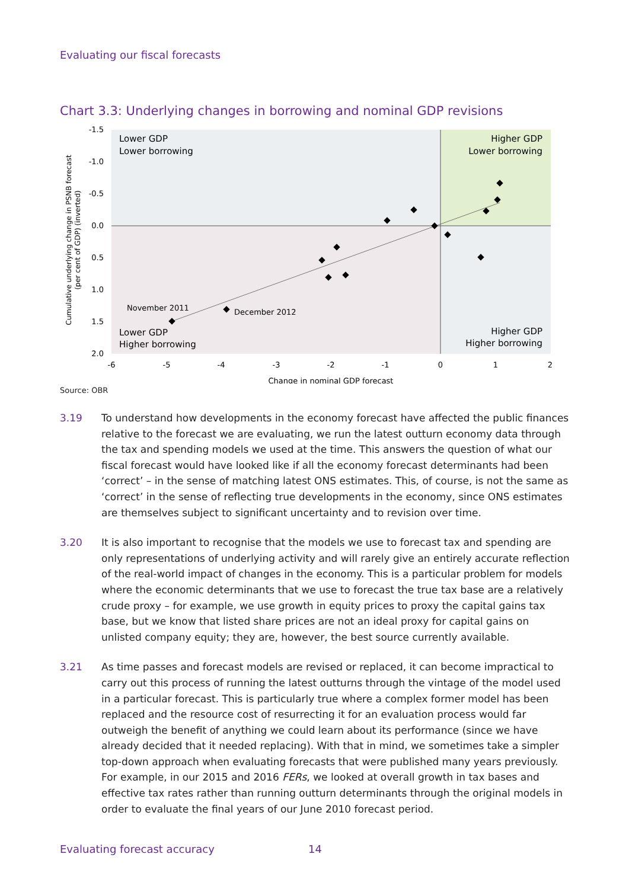Evaluating our fiscal forecasts
Chart 3.3: Underlying changes in borrowing and nominal GDP revisions
Lower GDP
Lower borrowing
Higher GDP
Lower borrowing
Lower GDP
Higher borrowing
Higher GDP
Higher borrowing
November 2011
December 2012
-1.5
-1.0
-0.5
0.0
0.5
1.0
1.5
2.0
-6
-5
-4
-3
-2
-1
0
1
2
Change in nominal GDP forecast
Cumulative underlying change in PSNB forecast
(per cent of GDP) (inverted)
Source: OBR
3.19 To understand how developments in the economy forecast have affected the public finances relative to the forecast we are evaluating, we run the latest outturn economy data through the tax and spending models we used at the time. This answers the question of what our fiscal forecast would have looked like if all the economy forecast determinants had been ‘correct’ – in the sense of matching latest ONS estimates. This, of course, is not the same as ‘correct’ in the sense of reflecting true developments in the economy, since ONS estimates are themselves subject to significant uncertainty and to revision over time.
3.20 It is also important to recognise that the models we use to forecast tax and spending are only representations of underlying activity and will rarely give an entirely accurate reflection of the real-world impact of changes in the economy. This is a particular problem for models where the economic determinants that we use to forecast the true tax base are a relatively crude proxy – for example, we use growth in equity prices to proxy the capital gains tax base, but we know that listed share prices are not an ideal proxy for capital gains on unlisted company equity; they are, however, the best source currently available.
3.21 As time passes and forecast models are revised or replaced, it can become impractical to carry out this process of running the latest outturns through the vintage of the model used in a particular forecast. This is particularly true where a complex former model has been replaced and the resource cost of resurrecting it for an evaluation process would far outweigh the benefit of anything we could learn about its performance (since we have already decided that it needed replacing). With that in mind, we sometimes take a simpler top-down approach when evaluating forecasts that were published many years previously. For example, in our 2015 and 2016 FERs, we looked at overall growth in tax bases and effective tax rates rather than running outturn determinants through the original models in order to evaluate the final years of our June 2010 forecast period.
Evaluating forecast accuracy 14